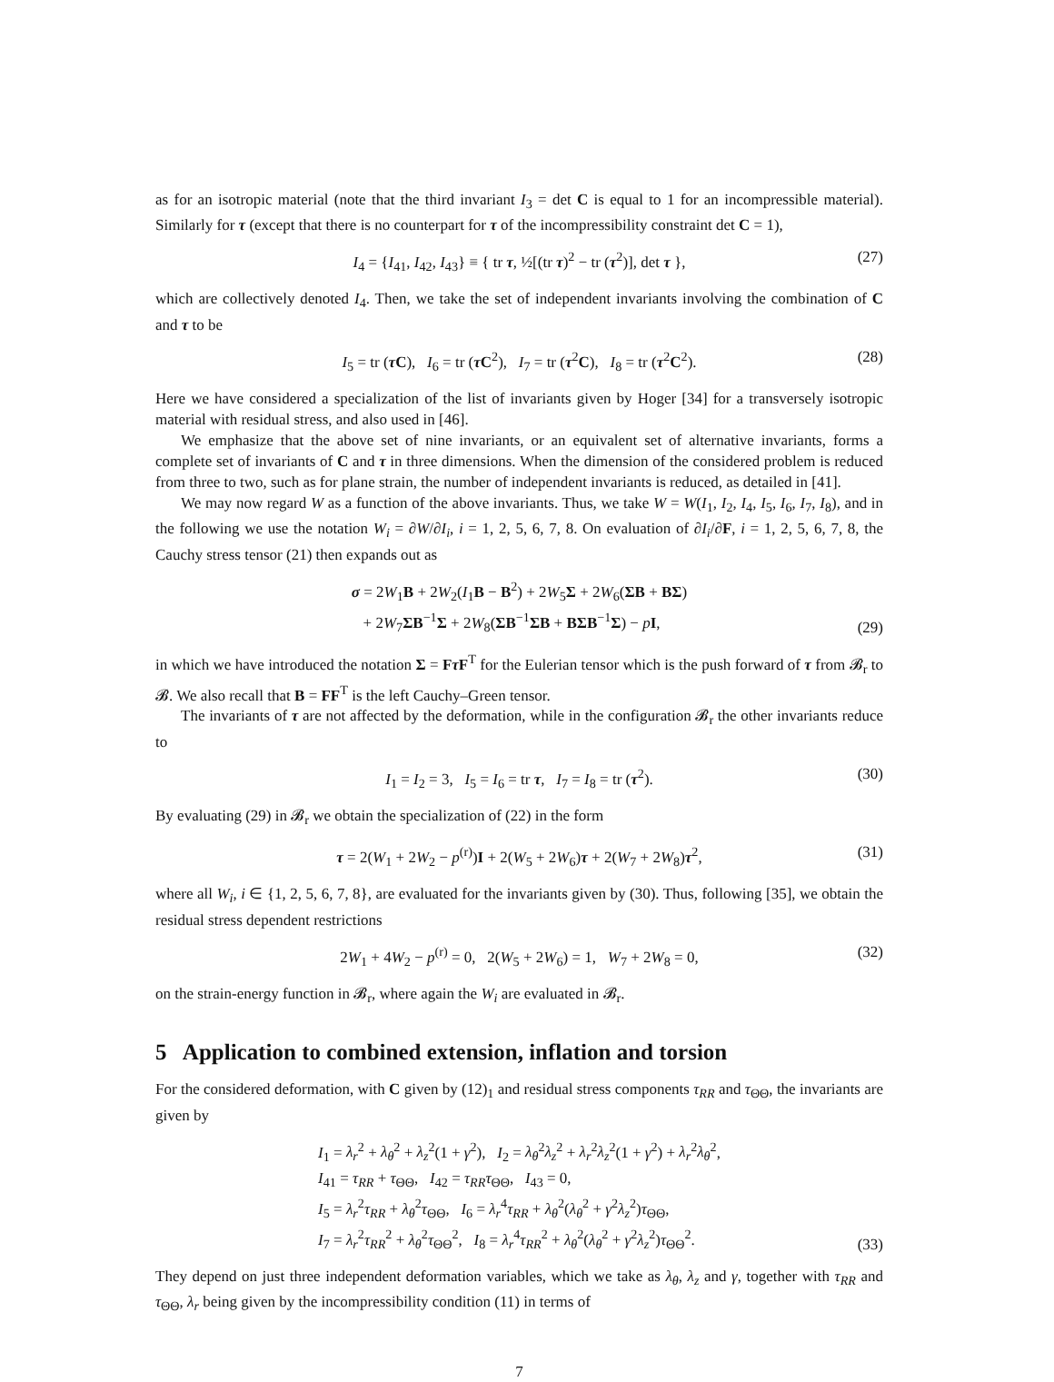as for an isotropic material (note that the third invariant I<sub>3</sub> = det C is equal to 1 for an incompressible material). Similarly for τ (except that there is no counterpart for τ of the incompressibility constraint det C = 1),
I<sub>4</sub> = {I<sub>41</sub>, I<sub>42</sub>, I<sub>43</sub>} ≡ { tr τ, ½[(tr τ)<sup>2</sup> − tr (τ<sup>2</sup>)], det τ }, (27)
which are collectively denoted I<sub>4</sub>. Then, we take the set of independent invariants involving the combination of C and τ to be
I<sub>5</sub> = tr (τ C), I<sub>6</sub> = tr (τ C<sup>2</sup>), I<sub>7</sub> = tr (τ<sup>2</sup>C), I<sub>8</sub> = tr (τ<sup>2</sup>C<sup>2</sup>). (28)
Here we have considered a specialization of the list of invariants given by Hoger [34] for a transversely isotropic material with residual stress, and also used in [46].
We emphasize that the above set of nine invariants, or an equivalent set of alternative invariants, forms a complete set of invariants of C and τ in three dimensions. When the dimension of the considered problem is reduced from three to two, such as for plane strain, the number of independent invariants is reduced, as detailed in [41].
We may now regard W as a function of the above invariants. Thus, we take W = W(I<sub>1</sub>, I<sub>2</sub>, I<sub>4</sub>, I<sub>5</sub>, I<sub>6</sub>, I<sub>7</sub>, I<sub>8</sub>), and in the following we use the notation W<sub>i</sub> = ∂W/∂I<sub>i</sub>, i = 1, 2, 5, 6, 7, 8. On evaluation of ∂I<sub>i</sub>/∂F, i = 1, 2, 5, 6, 7, 8, the Cauchy stress tensor (21) then expands out as
σ = 2W<sub>1</sub>B + 2W<sub>2</sub>(I<sub>1</sub>B − B<sup>2</sup>) + 2W<sub>5</sub>Σ + 2W<sub>6</sub>(ΣB + BΣ)
+ 2W<sub>7</sub>ΣB<sup>−1</sup>Σ + 2W<sub>8</sub>(ΣB<sup>−1</sup>ΣB + BΣB<sup>−1</sup>Σ) − pI,
(29)
in which we have introduced the notation Σ = Fτ F<sup>T</sup> for the Eulerian tensor which is the push forward of τ from 𝓑<sub>r</sub> to 𝓑. We also recall that B = FF<sup>T</sup> is the left Cauchy–Green tensor.
The invariants of τ are not affected by the deformation, while in the configuration 𝓑<sub>r</sub> the other invariants reduce to
I<sub>1</sub> = I<sub>2</sub> = 3, I<sub>5</sub> = I<sub>6</sub> = tr τ, I<sub>7</sub> = I<sub>8</sub> = tr (τ<sup>2</sup>). (30)
By evaluating (29) in 𝓑<sub>r</sub> we obtain the specialization of (22) in the form
τ = 2(W<sub>1</sub> + 2W<sub>2</sub> − p<sup>(r)</sup>)I + 2(W<sub>5</sub> + 2W<sub>6</sub>)τ + 2(W<sub>7</sub> + 2W<sub>8</sub>)τ<sup>2</sup>, (31)
where all W<sub>i</sub>, i ∈ {1, 2, 5, 6, 7, 8}, are evaluated for the invariants given by (30). Thus, following [35], we obtain the residual stress dependent restrictions
2W<sub>1</sub> + 4W<sub>2</sub> − p<sup>(r)</sup> = 0, 2(W<sub>5</sub> + 2W<sub>6</sub>) = 1, W<sub>7</sub> + 2W<sub>8</sub> = 0, (32)
on the strain-energy function in 𝓑<sub>r</sub>, where again the W<sub>i</sub> are evaluated in 𝓑<sub>r</sub>.
5 Application to combined extension, inflation and torsion
For the considered deformation, with C given by (12)<sub>1</sub> and residual stress components τ<sub>RR</sub> and τ<sub>ΘΘ</sub>, the invariants are given by
I<sub>1</sub> = λ<sub>r</sub><sup>2</sup> + λ<sub>θ</sub><sup>2</sup> + λ<sub>z</sub><sup>2</sup>(1 + γ<sup>2</sup>), I<sub>2</sub> = λ<sub>θ</sub><sup>2</sup>λ<sub>z</sub><sup>2</sup> + λ<sub>r</sub><sup>2</sup>λ<sub>z</sub><sup>2</sup>(1 + γ<sup>2</sup>) + λ<sub>r</sub><sup>2</sup>λ<sub>θ</sub><sup>2</sup>,
I<sub>41</sub> = τ<sub>RR</sub> + τ<sub>ΘΘ</sub>, I<sub>42</sub> = τ<sub>RR</sub>τ<sub>ΘΘ</sub>, I<sub>43</sub> = 0,
I<sub>5</sub> = λ<sub>r</sub><sup>2</sup>τ<sub>RR</sub> + λ<sub>θ</sub><sup>2</sup>τ<sub>ΘΘ</sub>, I<sub>6</sub> = λ<sub>r</sub><sup>4</sup>τ<sub>RR</sub> + λ<sub>θ</sub><sup>2</sup>(λ<sub>θ</sub><sup>2</sup> + γ<sup>2</sup>λ<sub>z</sub><sup>2</sup>)τ<sub>ΘΘ</sub>,
I<sub>7</sub> = λ<sub>r</sub><sup>2</sup>τ<sub>RR</sub><sup>2</sup> + λ<sub>θ</sub><sup>2</sup>τ<sub>ΘΘ</sub><sup>2</sup>, I<sub>8</sub> = λ<sub>r</sub><sup>4</sup>τ<sub>RR</sub><sup>2</sup> + λ<sub>θ</sub><sup>2</sup>(λ<sub>θ</sub><sup>2</sup> + γ<sup>2</sup>λ<sub>z</sub><sup>2</sup>)τ<sub>ΘΘ</sub><sup>2</sup>.
(33)
They depend on just three independent deformation variables, which we take as λ<sub>θ</sub>, λ<sub>z</sub> and γ, together with τ<sub>RR</sub> and τ<sub>ΘΘ</sub>, λ<sub>r</sub> being given by the incompressibility condition (11) in terms of
7